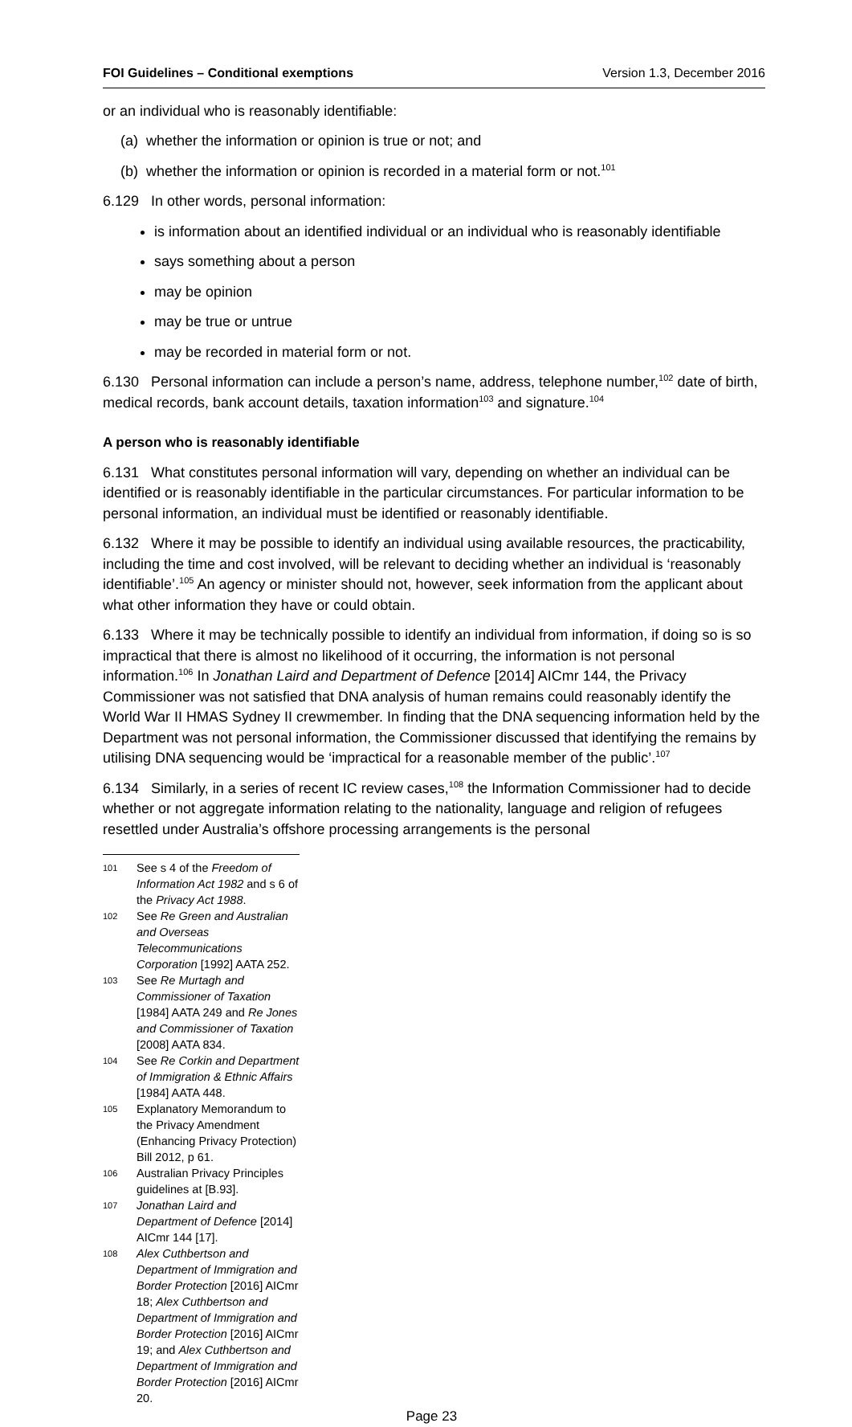FOI Guidelines – Conditional exemptions Version 1.3, December 2016
or an individual who is reasonably identifiable:
(a) whether the information or opinion is true or not; and
(b) whether the information or opinion is recorded in a material form or not.<sup>101</sup>
6.129 In other words, personal information:
is information about an identified individual or an individual who is reasonably identifiable
says something about a person
may be opinion
may be true or untrue
may be recorded in material form or not.
6.130 Personal information can include a person’s name, address, telephone number,<sup>102</sup> date of birth, medical records, bank account details, taxation information<sup>103</sup> and signature.<sup>104</sup>
A person who is reasonably identifiable
6.131 What constitutes personal information will vary, depending on whether an individual can be identified or is reasonably identifiable in the particular circumstances. For particular information to be personal information, an individual must be identified or reasonably identifiable.
6.132 Where it may be possible to identify an individual using available resources, the practicability, including the time and cost involved, will be relevant to deciding whether an individual is ‘reasonably identifiable’.<sup>105</sup> An agency or minister should not, however, seek information from the applicant about what other information they have or could obtain.
6.133 Where it may be technically possible to identify an individual from information, if doing so is so impractical that there is almost no likelihood of it occurring, the information is not personal information.<sup>106</sup> In Jonathan Laird and Department of Defence [2014] AICmr 144, the Privacy Commissioner was not satisfied that DNA analysis of human remains could reasonably identify the World War II HMAS Sydney II crewmember. In finding that the DNA sequencing information held by the Department was not personal information, the Commissioner discussed that identifying the remains by utilising DNA sequencing would be ‘impractical for a reasonable member of the public’.<sup>107</sup>
6.134 Similarly, in a series of recent IC review cases,<sup>108</sup> the Information Commissioner had to decide whether or not aggregate information relating to the nationality, language and religion of refugees resettled under Australia’s offshore processing arrangements is the personal
101 See s 4 of the Freedom of Information Act 1982 and s 6 of the Privacy Act 1988.
102 See Re Green and Australian and Overseas Telecommunications Corporation [1992] AATA 252.
103 See Re Murtagh and Commissioner of Taxation [1984] AATA 249 and Re Jones and Commissioner of Taxation [2008] AATA 834.
104 See Re Corkin and Department of Immigration & Ethnic Affairs [1984] AATA 448.
105 Explanatory Memorandum to the Privacy Amendment (Enhancing Privacy Protection) Bill 2012, p 61.
106 Australian Privacy Principles guidelines at [B.93].
107 Jonathan Laird and Department of Defence [2014] AICmr 144 [17].
108 Alex Cuthbertson and Department of Immigration and Border Protection [2016] AICmr 18; Alex Cuthbertson and Department of Immigration and Border Protection [2016] AICmr 19; and Alex Cuthbertson and Department of Immigration and Border Protection [2016] AICmr 20.
Page 23